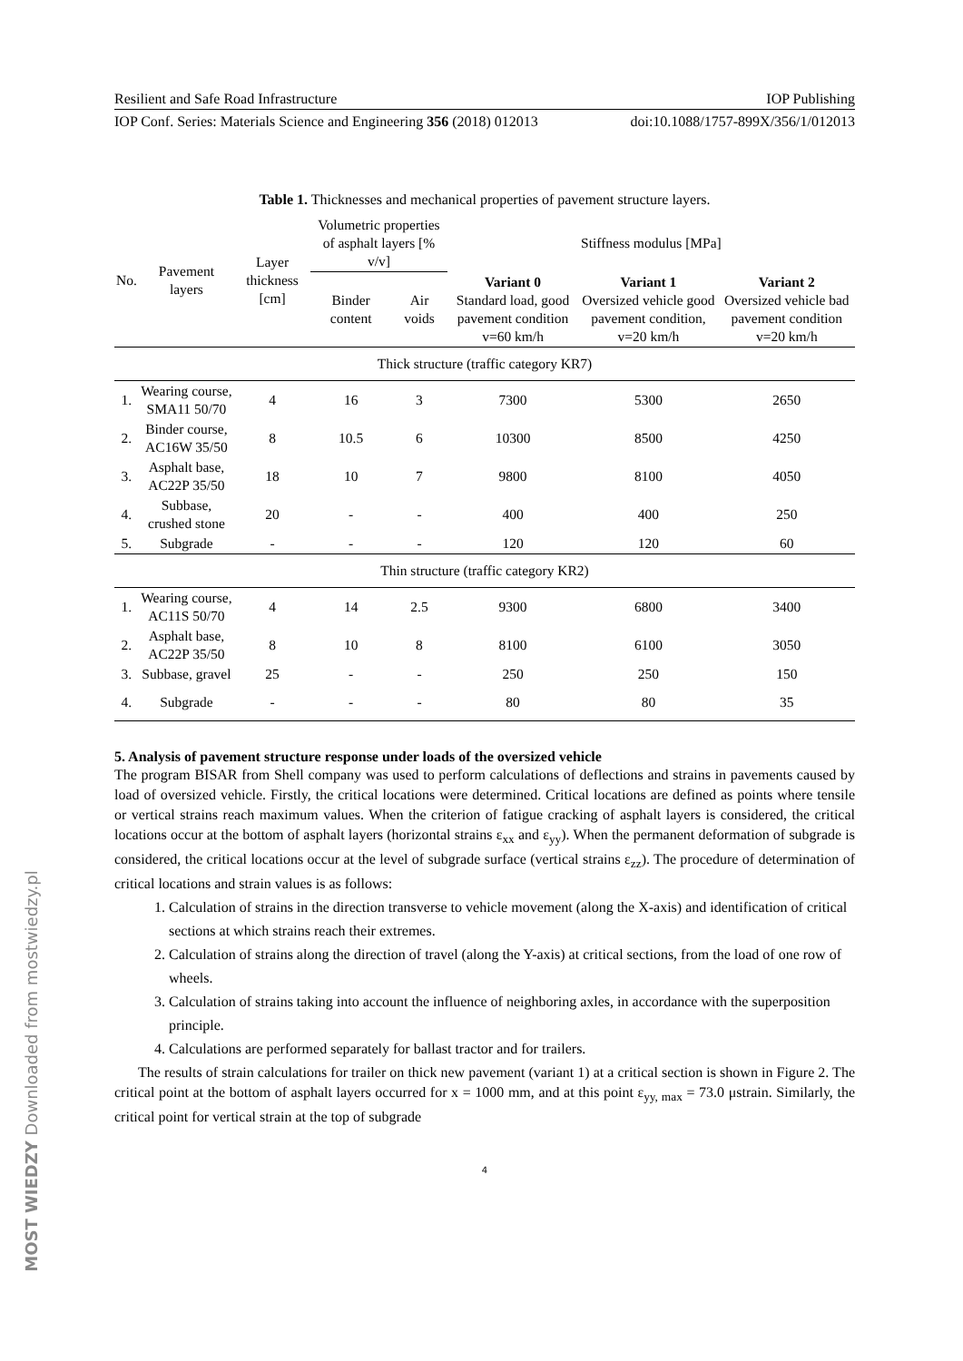MOST WIEDZY Downloaded from mostwiedzy.pl
Resilient and Safe Road Infrastructure IOP Publishing
IOP Conf. Series: Materials Science and Engineering 356 (2018) 012013 doi:10.1088/1757-899X/356/1/012013
Table 1. Thicknesses and mechanical properties of pavement structure layers.
| No. | Pavement layers | Layer thickness [cm] | Volumetric properties of asphalt layers [% v/v] | | Stiffness modulus [MPa] | | |
| --- | --- | --- | --- | --- | --- | --- | --- |
| | | | Binder content | Air voids | Variant 0 Standard load, good pavement condition v=60 km/h | Variant 1 Oversized vehicle good pavement condition, v=20 km/h | Variant 2 Oversized vehicle bad pavement condition v=20 km/h |
| Thick structure (traffic category KR7) | | | | | | | |
| 1. | Wearing course, SMA11 50/70 | 4 | 16 | 3 | 7300 | 5300 | 2650 |
| 2. | Binder course, AC16W 35/50 | 8 | 10.5 | 6 | 10300 | 8500 | 4250 |
| 3. | Asphalt base, AC22P 35/50 | 18 | 10 | 7 | 9800 | 8100 | 4050 |
| 4. | Subbase, crushed stone | 20 | - | - | 400 | 400 | 250 |
| 5. | Subgrade | - | - | - | 120 | 120 | 60 |
| Thin structure (traffic category KR2) | | | | | | | |
| 1. | Wearing course, AC11S 50/70 | 4 | 14 | 2.5 | 9300 | 6800 | 3400 |
| 2. | Asphalt base, AC22P 35/50 | 8 | 10 | 8 | 8100 | 6100 | 3050 |
| 3. | Subbase, gravel | 25 | - | - | 250 | 250 | 150 |
| 4. | Subgrade | - | - | - | 80 | 80 | 35 |
5. Analysis of pavement structure response under loads of the oversized vehicle
The program BISAR from Shell company was used to perform calculations of deflections and strains in pavements caused by load of oversized vehicle. Firstly, the critical locations were determined. Critical locations are defined as points where tensile or vertical strains reach maximum values. When the criterion of fatigue cracking of asphalt layers is considered, the critical locations occur at the bottom of asphalt layers (horizontal strains ε<sub>xx</sub> and ε<sub>yy</sub>). When the permanent deformation of subgrade is considered, the critical locations occur at the level of subgrade surface (vertical strains ε<sub>zz</sub>). The procedure of determination of critical locations and strain values is as follows:
1. Calculation of strains in the direction transverse to vehicle movement (along the X-axis) and identification of critical sections at which strains reach their extremes.
2. Calculation of strains along the direction of travel (along the Y-axis) at critical sections, from the load of one row of wheels.
3. Calculation of strains taking into account the influence of neighboring axles, in accordance with the superposition principle.
4. Calculations are performed separately for ballast tractor and for trailers.
The results of strain calculations for trailer on thick new pavement (variant 1) at a critical section is shown in Figure 2. The critical point at the bottom of asphalt layers occurred for x = 1000 mm, and at this point ε<sub>yy, max</sub> = 73.0 μstrain. Similarly, the critical point for vertical strain at the top of subgrade
4